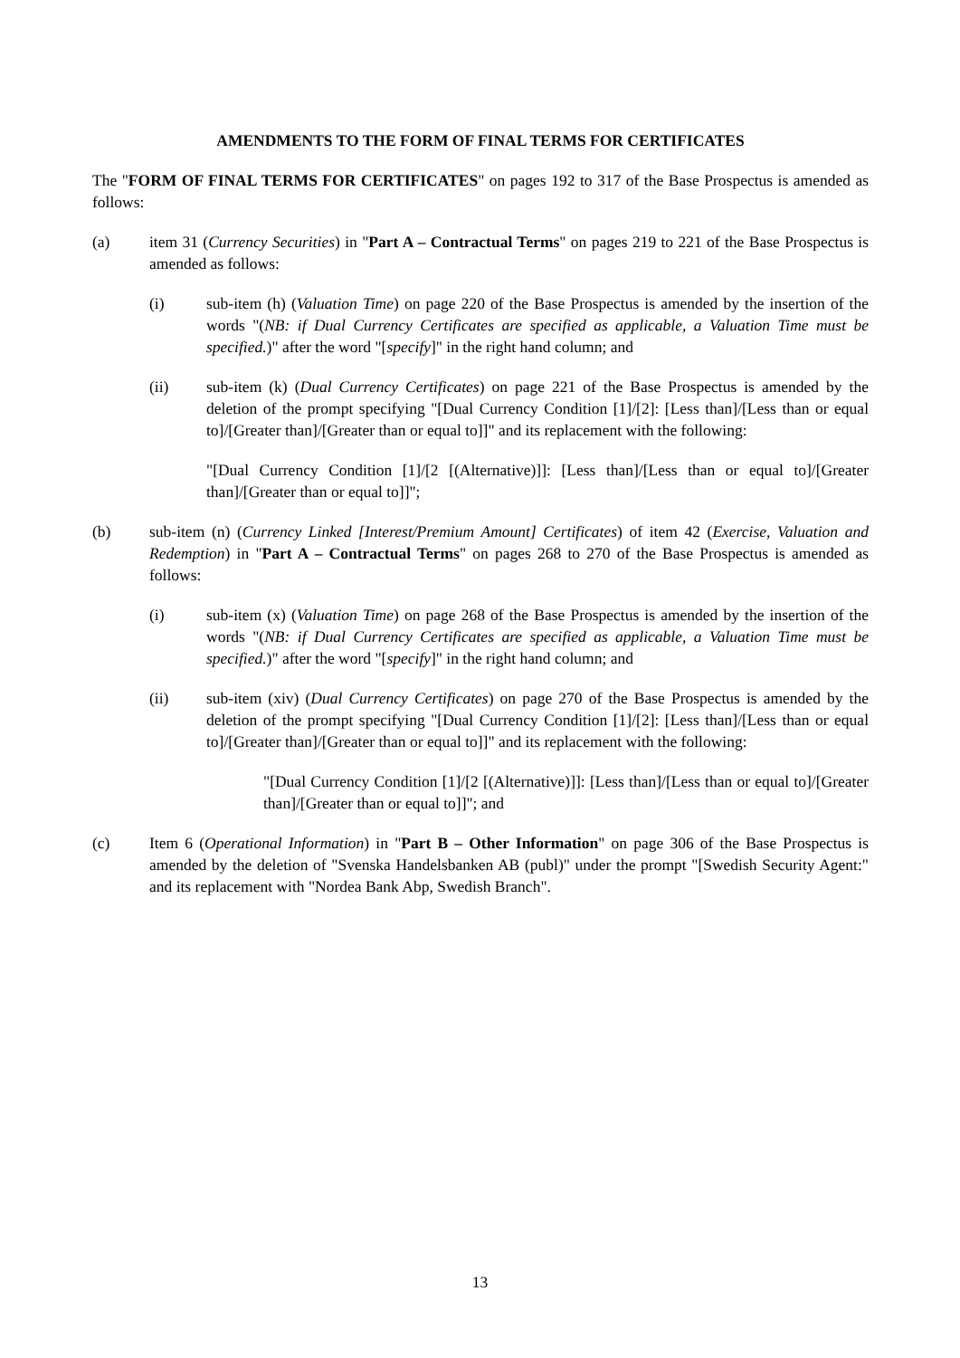AMENDMENTS TO THE FORM OF FINAL TERMS FOR CERTIFICATES
The "FORM OF FINAL TERMS FOR CERTIFICATES" on pages 192 to 317 of the Base Prospectus is amended as follows:
(a) item 31 (Currency Securities) in "Part A – Contractual Terms" on pages 219 to 221 of the Base Prospectus is amended as follows:
(i) sub-item (h) (Valuation Time) on page 220 of the Base Prospectus is amended by the insertion of the words "(NB: if Dual Currency Certificates are specified as applicable, a Valuation Time must be specified.)" after the word "[specify]" in the right hand column; and
(ii) sub-item (k) (Dual Currency Certificates) on page 221 of the Base Prospectus is amended by the deletion of the prompt specifying "[Dual Currency Condition [1]/[2]: [Less than]/[Less than or equal to]/[Greater than]/[Greater than or equal to]]" and its replacement with the following:
"[Dual Currency Condition [1]/[2 [(Alternative)]]: [Less than]/[Less than or equal to]/[Greater than]/[Greater than or equal to]]";
(b) sub-item (n) (Currency Linked [Interest/Premium Amount] Certificates) of item 42 (Exercise, Valuation and Redemption) in "Part A – Contractual Terms" on pages 268 to 270 of the Base Prospectus is amended as follows:
(i) sub-item (x) (Valuation Time) on page 268 of the Base Prospectus is amended by the insertion of the words "(NB: if Dual Currency Certificates are specified as applicable, a Valuation Time must be specified.)" after the word "[specify]" in the right hand column; and
(ii) sub-item (xiv) (Dual Currency Certificates) on page 270 of the Base Prospectus is amended by the deletion of the prompt specifying "[Dual Currency Condition [1]/[2]: [Less than]/[Less than or equal to]/[Greater than]/[Greater than or equal to]]" and its replacement with the following:
"[Dual Currency Condition [1]/[2 [(Alternative)]]: [Less than]/[Less than or equal to]/[Greater than]/[Greater than or equal to]]"; and
(c) Item 6 (Operational Information) in "Part B – Other Information" on page 306 of the Base Prospectus is amended by the deletion of "Svenska Handelsbanken AB (publ)" under the prompt "[Swedish Security Agent:" and its replacement with "Nordea Bank Abp, Swedish Branch".
13